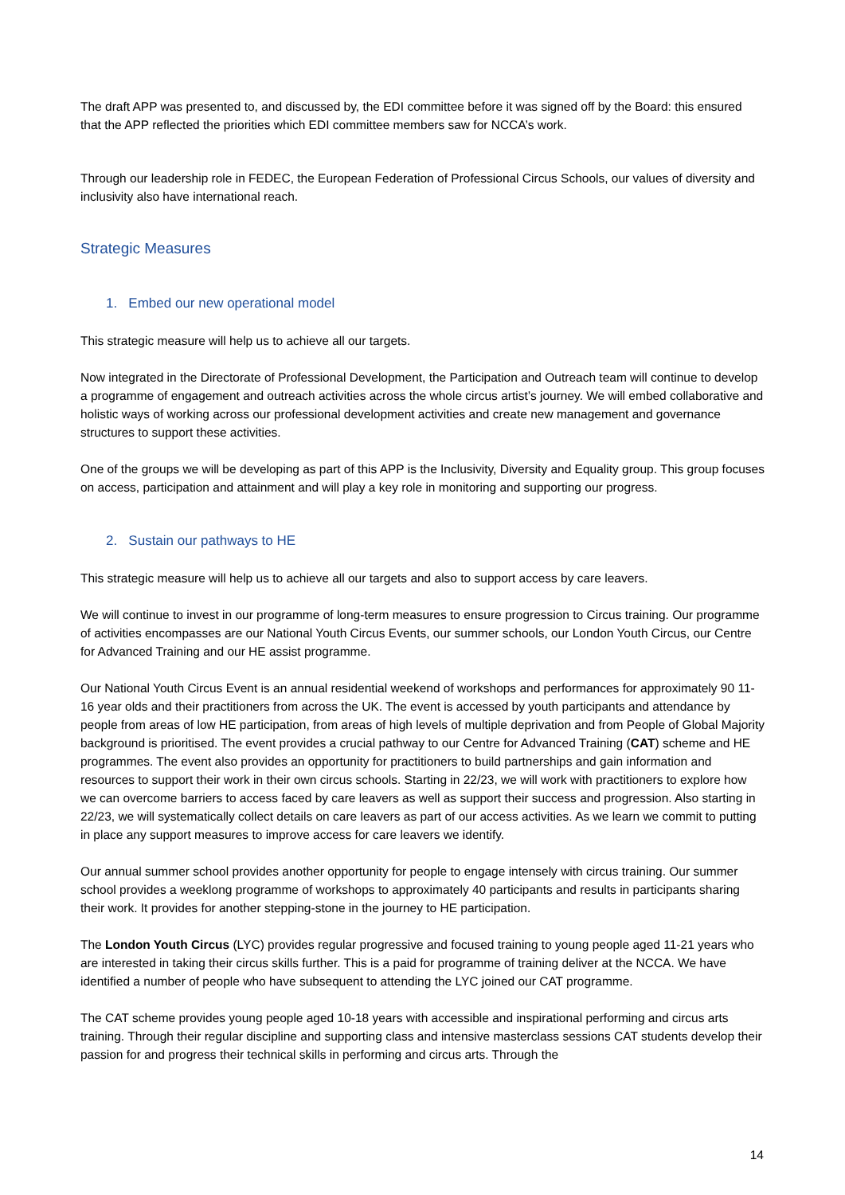The draft APP was presented to, and discussed by, the EDI committee before it was signed off by the Board: this ensured that the APP reflected the priorities which EDI committee members saw for NCCA’s work.
Through our leadership role in FEDEC, the European Federation of Professional Circus Schools, our values of diversity and inclusivity also have international reach.
Strategic Measures
1. Embed our new operational model
This strategic measure will help us to achieve all our targets.
Now integrated in the Directorate of Professional Development, the Participation and Outreach team will continue to develop a programme of engagement and outreach activities across the whole circus artist’s journey. We will embed collaborative and holistic ways of working across our professional development activities and create new management and governance structures to support these activities.
One of the groups we will be developing as part of this APP is the Inclusivity, Diversity and Equality group. This group focuses on access, participation and attainment and will play a key role in monitoring and supporting our progress.
2. Sustain our pathways to HE
This strategic measure will help us to achieve all our targets and also to support access by care leavers.
We will continue to invest in our programme of long-term measures to ensure progression to Circus training. Our programme of activities encompasses are our National Youth Circus Events, our summer schools, our London Youth Circus, our Centre for Advanced Training and our HE assist programme.
Our National Youth Circus Event is an annual residential weekend of workshops and performances for approximately 90 11-16 year olds and their practitioners from across the UK. The event is accessed by youth participants and attendance by people from areas of low HE participation, from areas of high levels of multiple deprivation and from People of Global Majority background is prioritised. The event provides a crucial pathway to our Centre for Advanced Training (CAT) scheme and HE programmes. The event also provides an opportunity for practitioners to build partnerships and gain information and resources to support their work in their own circus schools. Starting in 22/23, we will work with practitioners to explore how we can overcome barriers to access faced by care leavers as well as support their success and progression. Also starting in 22/23, we will systematically collect details on care leavers as part of our access activities. As we learn we commit to putting in place any support measures to improve access for care leavers we identify.
Our annual summer school provides another opportunity for people to engage intensely with circus training. Our summer school provides a weeklong programme of workshops to approximately 40 participants and results in participants sharing their work. It provides for another stepping-stone in the journey to HE participation.
The London Youth Circus (LYC) provides regular progressive and focused training to young people aged 11-21 years who are interested in taking their circus skills further. This is a paid for programme of training deliver at the NCCA. We have identified a number of people who have subsequent to attending the LYC joined our CAT programme.
The CAT scheme provides young people aged 10-18 years with accessible and inspirational performing and circus arts training. Through their regular discipline and supporting class and intensive masterclass sessions CAT students develop their passion for and progress their technical skills in performing and circus arts. Through the
14